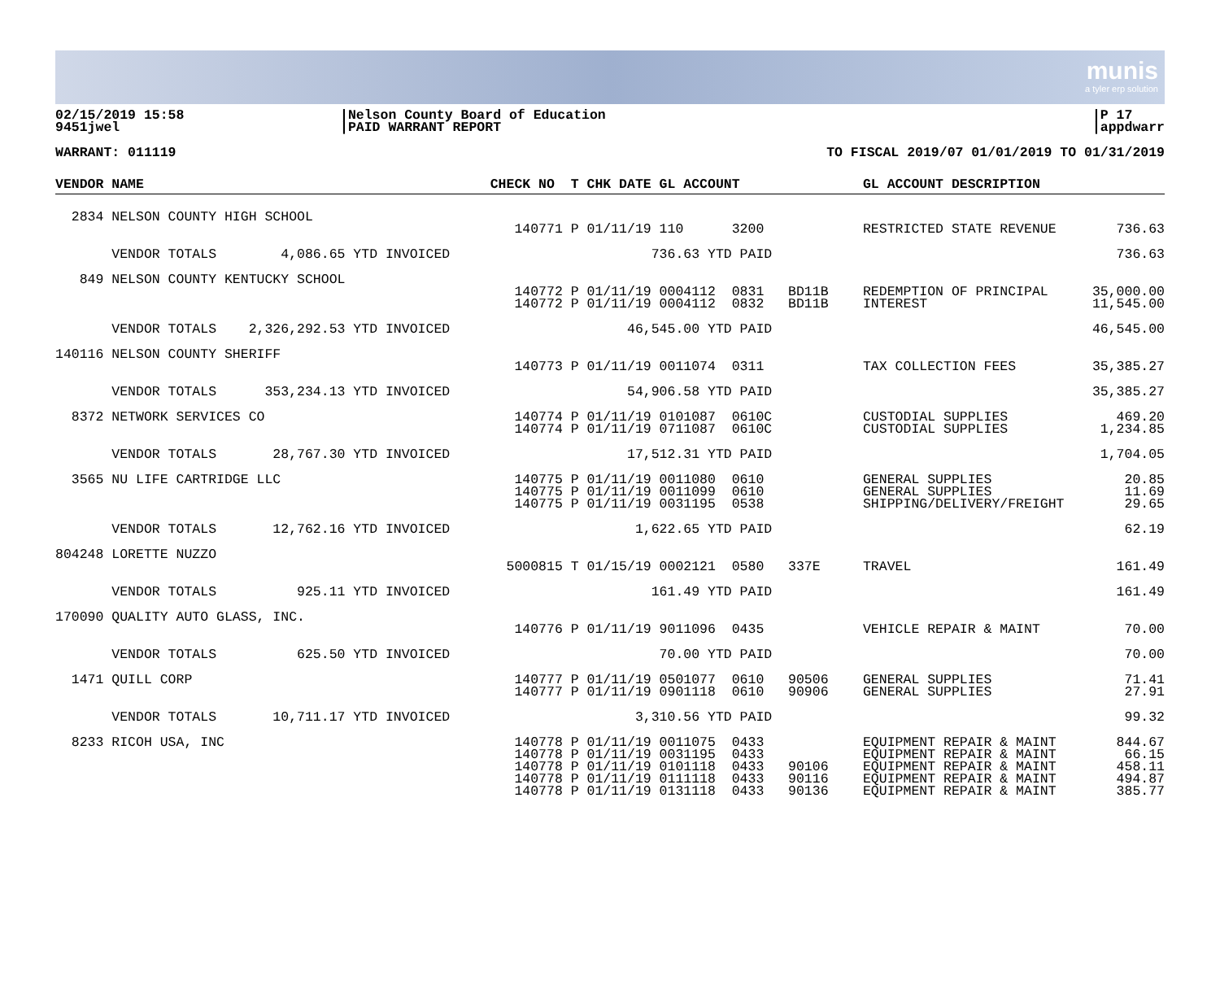munis
a tyler erp solution
02/15/2019 15:58
9451jwel
|Nelson County Board of Education
|PAID WARRANT REPORT
|P 17
|appdwarr
WARRANT: 011119 TO FISCAL 2019/07 01/01/2019 TO 01/31/2019
| VENDOR NAME | CHECK NO T CHK DATE GL ACCOUNT | GL ACCOUNT DESCRIPTION | |
| --- | --- | --- | --- |
| 2834 NELSON COUNTY HIGH SCHOOL | 140771 P 01/11/19 110 3200 | RESTRICTED STATE REVENUE | 736.63 |
| VENDOR TOTALS 4,086.65 YTD INVOICED | 736.63 YTD PAID | | 736.63 |
| 849 NELSON COUNTY KENTUCKY SCHOOL | 140772 P 01/11/19 0004112 0831 BD11B 140772 P 01/11/19 0004112 0832 BD11B | REDEMPTION OF PRINCIPAL INTEREST | 35,000.00 11,545.00 |
| VENDOR TOTALS 2,326,292.53 YTD INVOICED | 46,545.00 YTD PAID | | 46,545.00 |
| 140116 NELSON COUNTY SHERIFF | 140773 P 01/11/19 0011074 0311 | TAX COLLECTION FEES | 35,385.27 |
| VENDOR TOTALS 353,234.13 YTD INVOICED | 54,906.58 YTD PAID | | 35,385.27 |
| 8372 NETWORK SERVICES CO | 140774 P 01/11/19 0101087 0610C 140774 P 01/11/19 0711087 0610C | CUSTODIAL SUPPLIES CUSTODIAL SUPPLIES | 469.20 1,234.85 |
| VENDOR TOTALS 28,767.30 YTD INVOICED | 17,512.31 YTD PAID | | 1,704.05 |
| 3565 NU LIFE CARTRIDGE LLC | 140775 P 01/11/19 0011080 0610 140775 P 01/11/19 0011099 0610 140775 P 01/11/19 0031195 0538 | GENERAL SUPPLIES GENERAL SUPPLIES SHIPPING/DELIVERY/FREIGHT | 20.85 11.69 29.65 |
| VENDOR TOTALS 12,762.16 YTD INVOICED | 1,622.65 YTD PAID | | 62.19 |
| 804248 LORETTE NUZZO | 5000815 T 01/15/19 0002121 0580 337E | TRAVEL | 161.49 |
| VENDOR TOTALS 925.11 YTD INVOICED | 161.49 YTD PAID | | 161.49 |
| 170090 QUALITY AUTO GLASS, INC. | 140776 P 01/11/19 9011096 0435 | VEHICLE REPAIR & MAINT | 70.00 |
| VENDOR TOTALS 625.50 YTD INVOICED | 70.00 YTD PAID | | 70.00 |
| 1471 QUILL CORP | 140777 P 01/11/19 0501077 0610 90506 140777 P 01/11/19 0901118 0610 90906 | GENERAL SUPPLIES GENERAL SUPPLIES | 71.41 27.91 |
| VENDOR TOTALS 10,711.17 YTD INVOICED | 3,310.56 YTD PAID | | 99.32 |
| 8233 RICOH USA, INC | 140778 P 01/11/19 0011075 0433 140778 P 01/11/19 0031195 0433 140778 P 01/11/19 0101118 0433 90106 140778 P 01/11/19 0111118 0433 90116 140778 P 01/11/19 0131118 0433 90136 | EQUIPMENT REPAIR & MAINT EQUIPMENT REPAIR & MAINT EQUIPMENT REPAIR & MAINT EQUIPMENT REPAIR & MAINT EQUIPMENT REPAIR & MAINT | 844.67 66.15 458.11 494.87 385.77 |